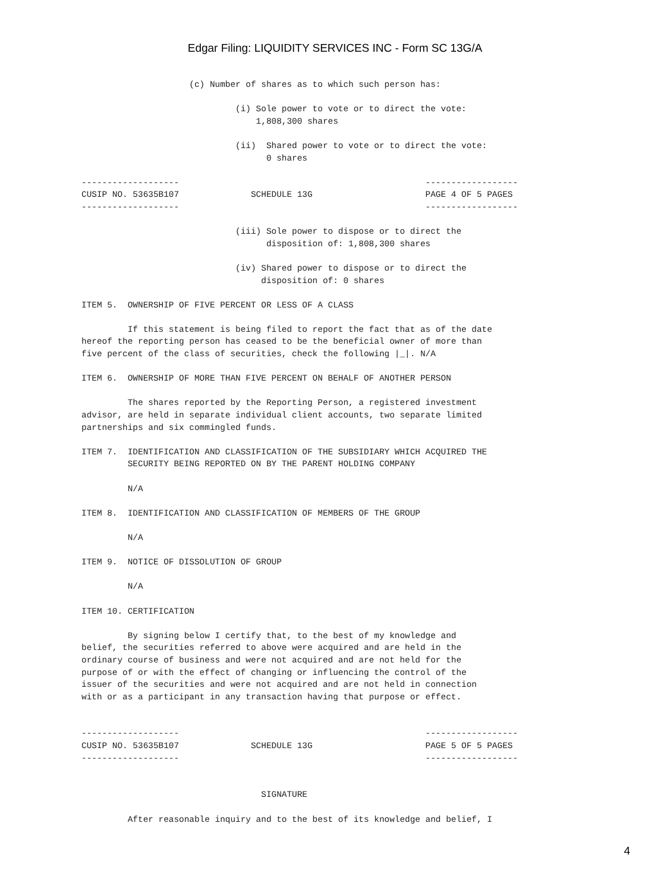Edgar Filing: LIQUIDITY SERVICES INC - Form SC 13G/A
                     (c) Number of shares as to which such person has:

                              (i) Sole power to vote or to direct the vote:
                                  1,808,300 shares

                              (ii)  Shared power to vote or to direct the vote:
                                    0 shares

-------------------                                                ------------------
CUSIP NO. 53635B107              SCHEDULE 13G                      PAGE 4 OF 5 PAGES
-------------------                                                ------------------

                              (iii) Sole power to dispose or to direct the
                                    disposition of: 1,808,300 shares

                              (iv) Shared power to dispose or to direct the
                                   disposition of: 0 shares

ITEM 5.  OWNERSHIP OF FIVE PERCENT OR LESS OF A CLASS

         If this statement is being filed to report the fact that as of the date
hereof the reporting person has ceased to be the beneficial owner of more than
five percent of the class of securities, check the following |_|. N/A

ITEM 6.  OWNERSHIP OF MORE THAN FIVE PERCENT ON BEHALF OF ANOTHER PERSON

         The shares reported by the Reporting Person, a registered investment
advisor, are held in separate individual client accounts, two separate limited
partnerships and six commingled funds.

ITEM 7.  IDENTIFICATION AND CLASSIFICATION OF THE SUBSIDIARY WHICH ACQUIRED THE
         SECURITY BEING REPORTED ON BY THE PARENT HOLDING COMPANY

         N/A

ITEM 8.  IDENTIFICATION AND CLASSIFICATION OF MEMBERS OF THE GROUP

         N/A

ITEM 9.  NOTICE OF DISSOLUTION OF GROUP

         N/A

ITEM 10. CERTIFICATION

         By signing below I certify that, to the best of my knowledge and
belief, the securities referred to above were acquired and are held in the
ordinary course of business and were not acquired and are not held for the
purpose of or with the effect of changing or influencing the control of the
issuer of the securities and were not acquired and are not held in connection
with or as a participant in any transaction having that purpose or effect.


-------------------                                                ------------------
CUSIP NO. 53635B107              SCHEDULE 13G                      PAGE 5 OF 5 PAGES
-------------------                                                ------------------


                                   SIGNATURE

         After reasonable inquiry and to the best of its knowledge and belief, I
4